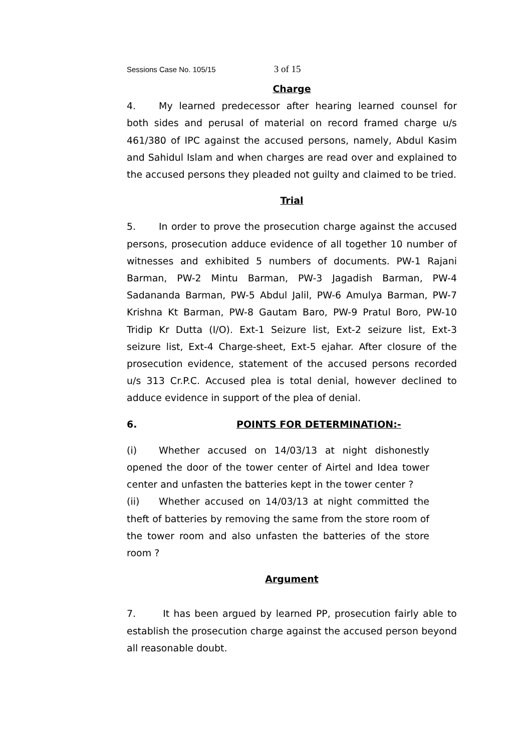Sessions Case No. 105/15 3 of 15
Charge
4. My learned predecessor after hearing learned counsel for both sides and perusal of material on record framed charge u/s 461/380 of IPC against the accused persons, namely, Abdul Kasim and Sahidul Islam and when charges are read over and explained to the accused persons they pleaded not guilty and claimed to be tried.
Trial
5. In order to prove the prosecution charge against the accused persons, prosecution adduce evidence of all together 10 number of witnesses and exhibited 5 numbers of documents. PW-1 Rajani Barman, PW-2 Mintu Barman, PW-3 Jagadish Barman, PW-4 Sadananda Barman, PW-5 Abdul Jalil, PW-6 Amulya Barman, PW-7 Krishna Kt Barman, PW-8 Gautam Baro, PW-9 Pratul Boro, PW-10 Tridip Kr Dutta (I/O). Ext-1 Seizure list, Ext-2 seizure list, Ext-3 seizure list, Ext-4 Charge-sheet, Ext-5 ejahar. After closure of the prosecution evidence, statement of the accused persons recorded u/s 313 Cr.P.C. Accused plea is total denial, however declined to adduce evidence in support of the plea of denial.
6. POINTS FOR DETERMINATION:-
(i) Whether accused on 14/03/13 at night dishonestly opened the door of the tower center of Airtel and Idea tower center and unfasten the batteries kept in the tower center ?
(ii) Whether accused on 14/03/13 at night committed the theft of batteries by removing the same from the store room of the tower room and also unfasten the batteries of the store room ?
Argument
7. It has been argued by learned PP, prosecution fairly able to establish the prosecution charge against the accused person beyond all reasonable doubt.